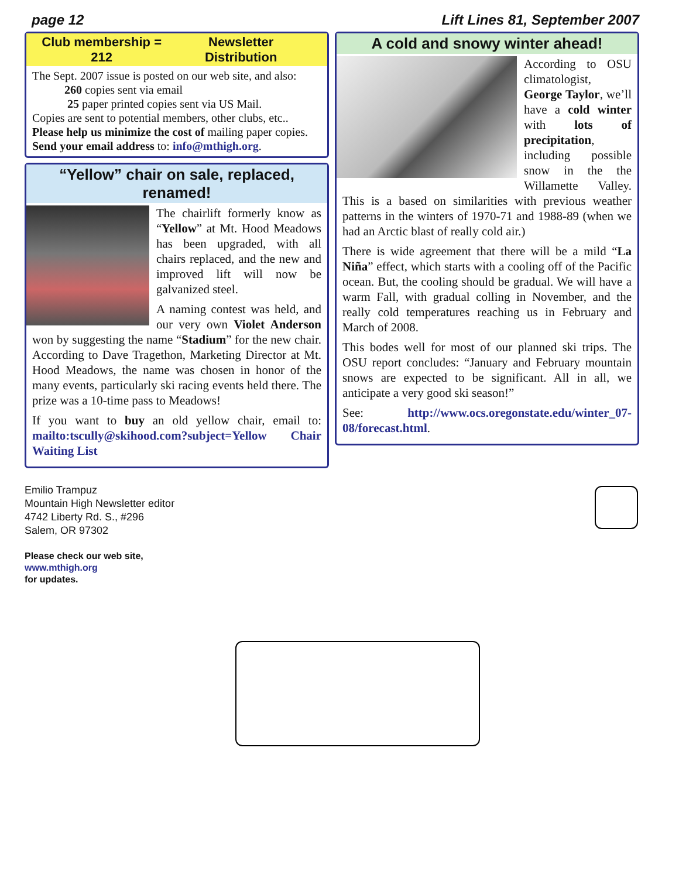page 12 Lift Lines 81, September 2007
Club membership = 212 Newsletter Distribution
The Sept. 2007 issue is posted on our web site, and also:
260 copies sent via email
25 paper printed copies sent via US Mail.
Copies are sent to potential members, other clubs, etc..
Please help us minimize the cost of mailing paper copies.
Send your email address to: info@mthigh.org.
“Yellow” chair on sale, replaced, renamed!
The chairlift formerly know as “Yellow” at Mt. Hood Meadows has been upgraded, with all chairs replaced, and the new and improved lift will now be galvanized steel.
A naming contest was held, and our very own Violet Anderson won by suggesting the name “Stadium” for the new chair. According to Dave Tragethon, Marketing Director at Mt. Hood Meadows, the name was chosen in honor of the many events, particularly ski racing events held there. The prize was a 10-time pass to Meadows!
If you want to buy an old yellow chair, email to: mailto:tscully@skihood.com?subject=Yellow Chair Waiting List
A cold and snowy winter ahead!
According to OSU climatologist, George Taylor, we’ll have a cold winter with lots of precipitation, including possible snow in the the Willamette Valley. This is a based on similarities with previous weather patterns in the winters of 1970-71 and 1988-89 (when we had an Arctic blast of really cold air.)
There is wide agreement that there will be a mild “La Niña” effect, which starts with a cooling off of the Pacific ocean. But, the cooling should be gradual. We will have a warm Fall, with gradual colling in November, and the really cold temperatures reaching us in February and March of 2008.
This bodes well for most of our planned ski trips. The OSU report concludes: “January and February mountain snows are expected to be significant. All in all, we anticipate a very good ski season!”
See: http://www.ocs.oregonstate.edu/winter_07-08/forecast.html.
Emilio Trampuz
Mountain High Newsletter editor
4742 Liberty Rd. S., #296
Salem, OR 97302
Please check our web site,
www.mthigh.org
for updates.